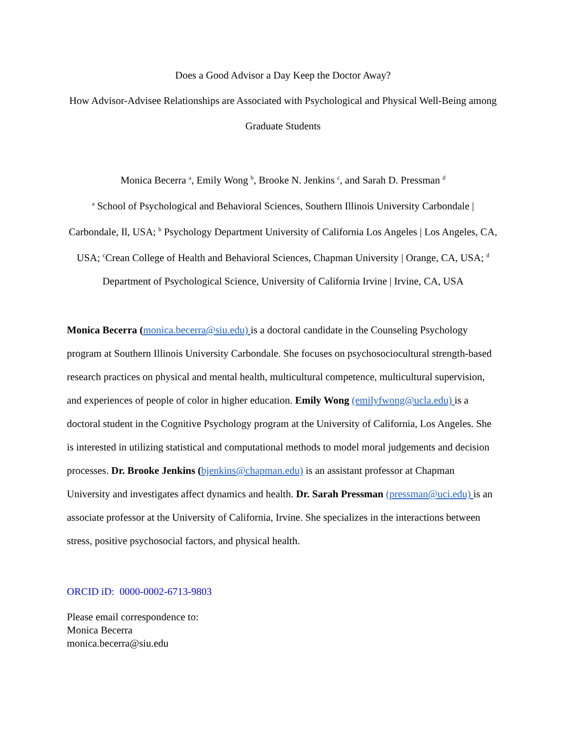Does a Good Advisor a Day Keep the Doctor Away?
How Advisor-Advisee Relationships are Associated with Psychological and Physical Well-Being among Graduate Students
Monica Becerra <sup>a</sup>, Emily Wong <sup>b</sup>, Brooke N. Jenkins <sup>c</sup>, and Sarah D. Pressman <sup>d</sup>
<sup>a</sup> School of Psychological and Behavioral Sciences, Southern Illinois University Carbondale | Carbondale, Il, USA; <sup>b</sup> Psychology Department University of California Los Angeles | Los Angeles, CA, USA; <sup>c</sup>Crean College of Health and Behavioral Sciences, Chapman University | Orange, CA, USA; <sup>d</sup> Department of Psychological Science, University of California Irvine | Irvine, CA, USA
Monica Becerra (monica.becerra@siu.edu) is a doctoral candidate in the Counseling Psychology program at Southern Illinois University Carbondale. She focuses on psychosociocultural strength-based research practices on physical and mental health, multicultural competence, multicultural supervision, and experiences of people of color in higher education. Emily Wong (emilyfwong@ucla.edu) is a doctoral student in the Cognitive Psychology program at the University of California, Los Angeles. She is interested in utilizing statistical and computational methods to model moral judgements and decision processes. Dr. Brooke Jenkins (bjenkins@chapman.edu) is an assistant professor at Chapman University and investigates affect dynamics and health. Dr. Sarah Pressman (pressman@uci.edu) is an associate professor at the University of California, Irvine. She specializes in the interactions between stress, positive psychosocial factors, and physical health.
ORCID iD: 0000-0002-6713-9803
Please email correspondence to:
Monica Becerra
monica.becerra@siu.edu